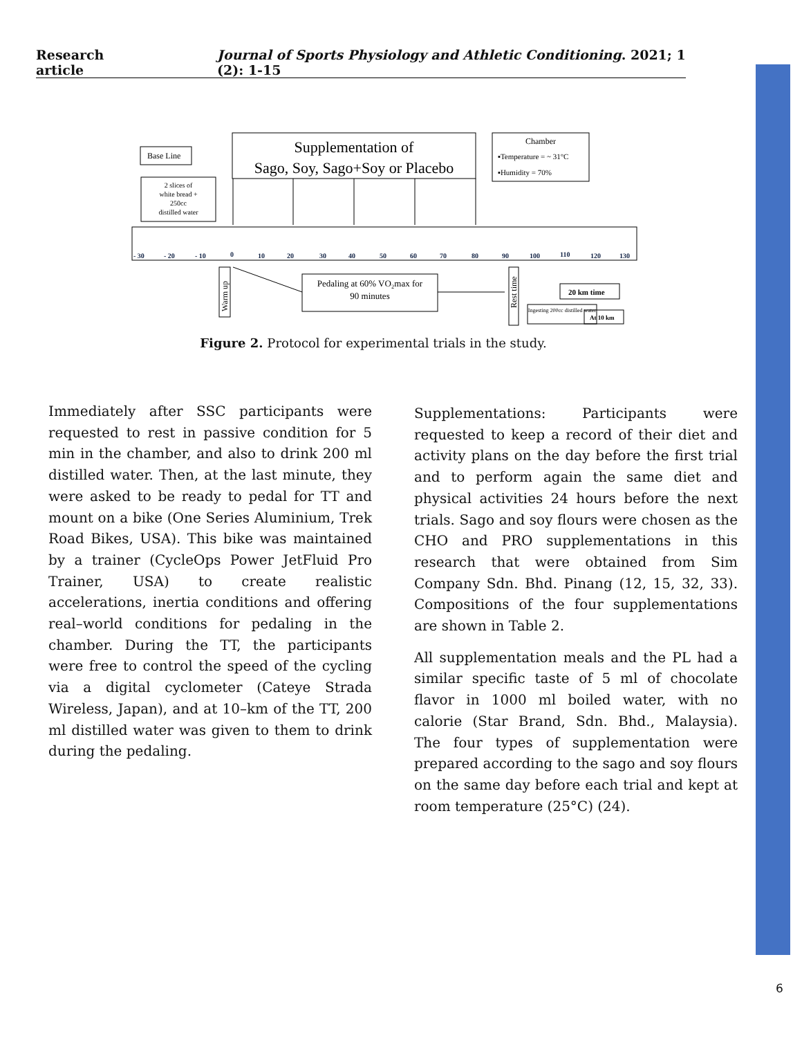Research article Journal of Sports Physiology and Athletic Conditioning. 2021; 1 (2): 1-15
Base Line
2 slices of
white bread +
250cc
distilled water
Supplementation of
Sago, Soy, Sago+Soy or Placebo
Chamber
▪Temperature = ~ 31°C
▪Humidity = 70%
- 30
- 20
- 10
0
10
20
30
40
50
60
70
80
90
100
110
120
130
Warm up
Pedaling at 60% VO₂max for
90 minutes
Rest time
20 km time
Ingesting 200cc distilled water
At 10 km
Figure 2. Protocol for experimental trials in the study.
Immediately after SSC participants were requested to rest in passive condition for 5 min in the chamber, and also to drink 200 ml distilled water. Then, at the last minute, they were asked to be ready to pedal for TT and mount on a bike (One Series Aluminium, Trek Road Bikes, USA). This bike was maintained by a trainer (CycleOps Power JetFluid Pro Trainer, USA) to create realistic accelerations, inertia conditions and offering real–world conditions for pedaling in the chamber. During the TT, the participants were free to control the speed of the cycling via a digital cyclometer (Cateye Strada Wireless, Japan), and at 10–km of the TT, 200 ml distilled water was given to them to drink during the pedaling.
Supplementations: Participants were requested to keep a record of their diet and activity plans on the day before the first trial and to perform again the same diet and physical activities 24 hours before the next trials. Sago and soy flours were chosen as the CHO and PRO supplementations in this research that were obtained from Sim Company Sdn. Bhd. Pinang (12, 15, 32, 33). Compositions of the four supplementations are shown in Table 2.
All supplementation meals and the PL had a similar specific taste of 5 ml of chocolate flavor in 1000 ml boiled water, with no calorie (Star Brand, Sdn. Bhd., Malaysia). The four types of supplementation were prepared according to the sago and soy flours on the same day before each trial and kept at room temperature (25°C) (24).
6